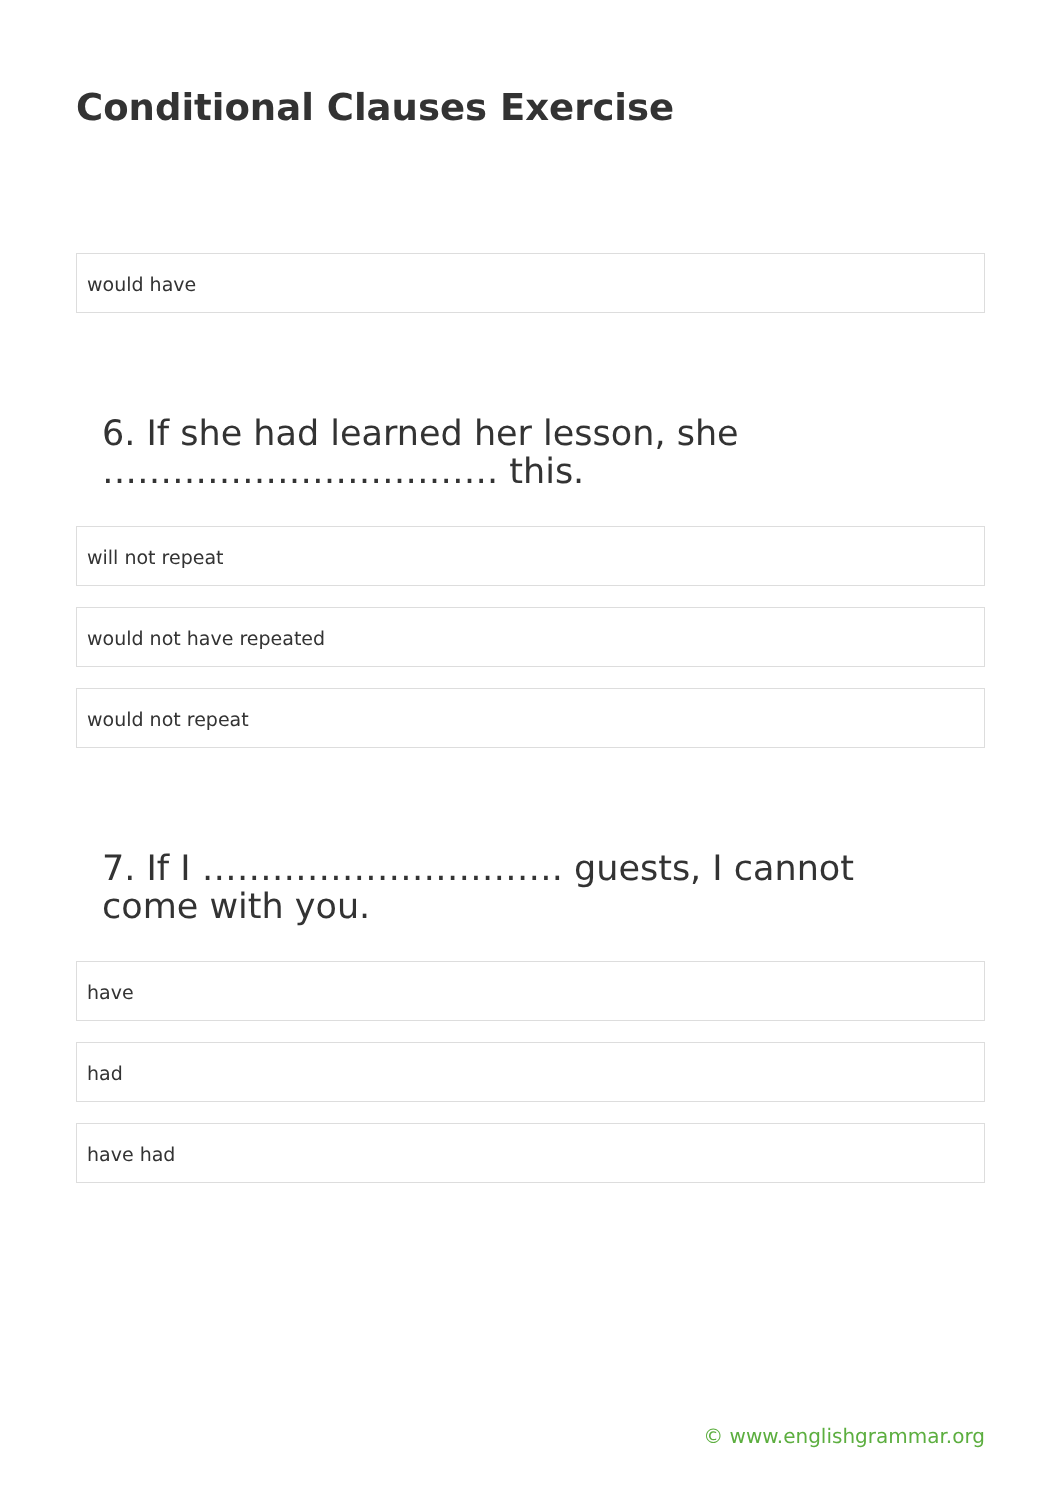Conditional Clauses Exercise
would have
6. If she had learned her lesson, she ……………………………. this.
will not repeat
would not have repeated
would not repeat
7. If I …………………………. guests, I cannot come with you.
have
had
have had
© www.englishgrammar.org